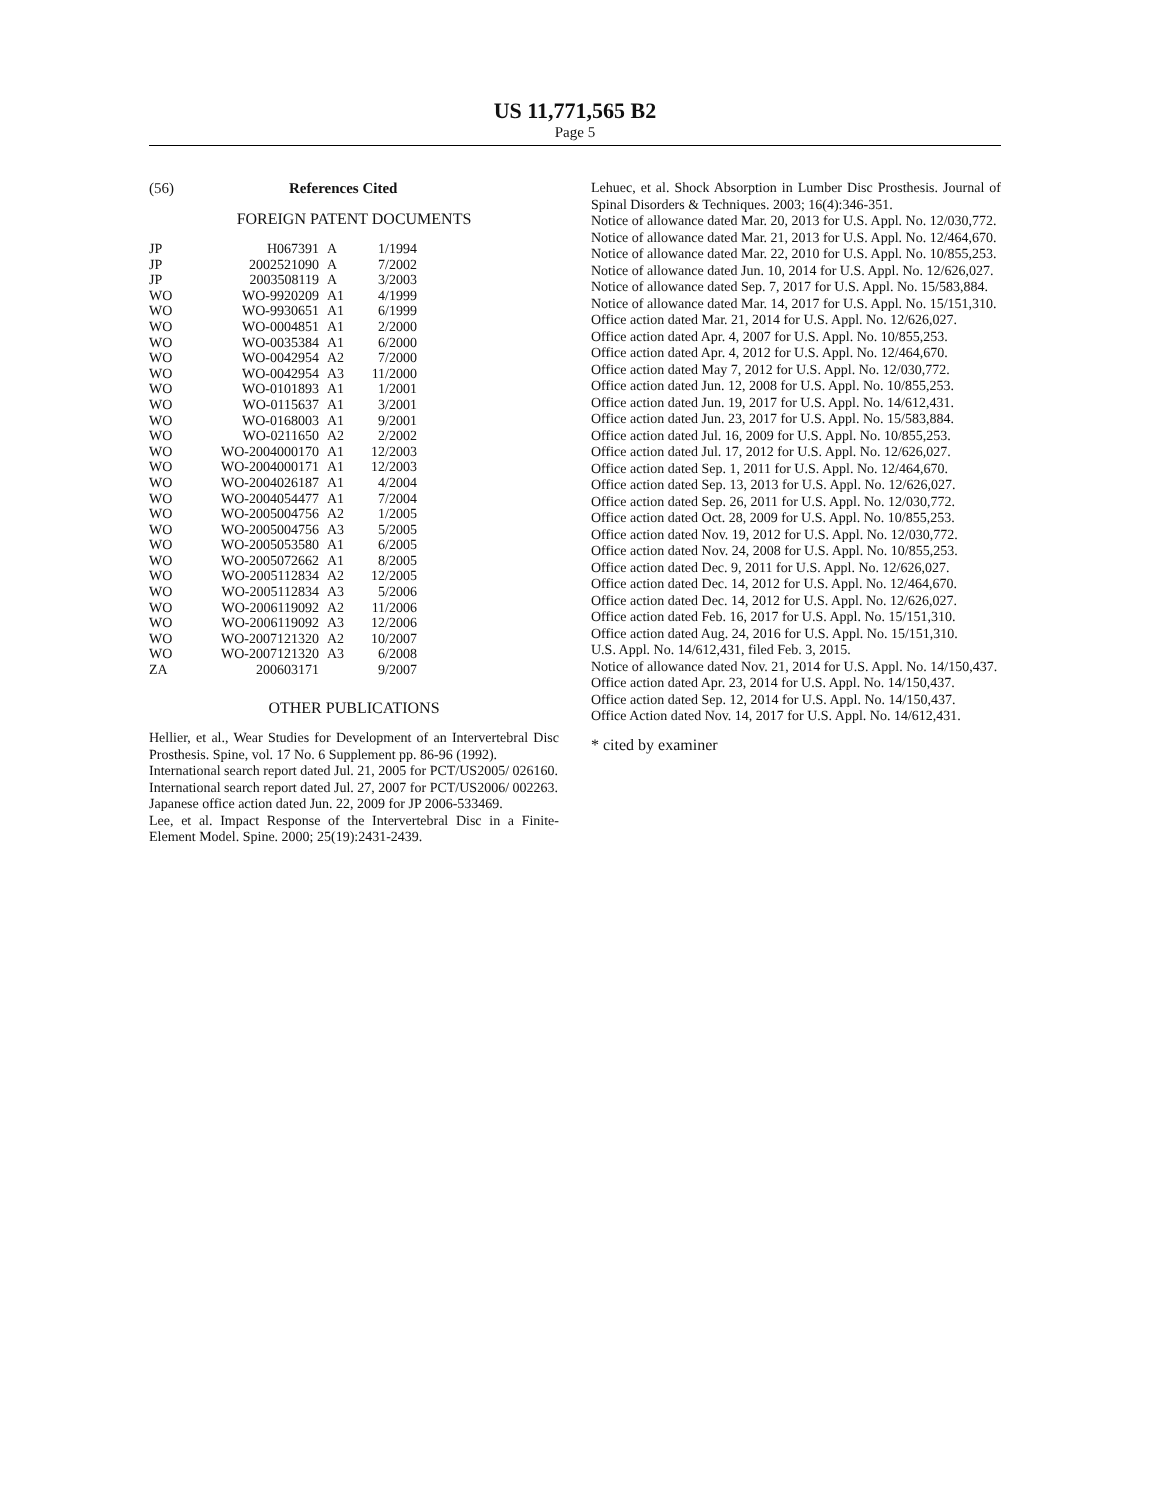US 11,771,565 B2
Page 5
(56) References Cited
FOREIGN PATENT DOCUMENTS
| JP | H067391 | A | 1/1994 |
| JP | 2002521090 | A | 7/2002 |
| JP | 2003508119 | A | 3/2003 |
| WO | WO-9920209 | A1 | 4/1999 |
| WO | WO-9930651 | A1 | 6/1999 |
| WO | WO-0004851 | A1 | 2/2000 |
| WO | WO-0035384 | A1 | 6/2000 |
| WO | WO-0042954 | A2 | 7/2000 |
| WO | WO-0042954 | A3 | 11/2000 |
| WO | WO-0101893 | A1 | 1/2001 |
| WO | WO-0115637 | A1 | 3/2001 |
| WO | WO-0168003 | A1 | 9/2001 |
| WO | WO-0211650 | A2 | 2/2002 |
| WO | WO-2004000170 | A1 | 12/2003 |
| WO | WO-2004000171 | A1 | 12/2003 |
| WO | WO-2004026187 | A1 | 4/2004 |
| WO | WO-2004054477 | A1 | 7/2004 |
| WO | WO-2005004756 | A2 | 1/2005 |
| WO | WO-2005004756 | A3 | 5/2005 |
| WO | WO-2005053580 | A1 | 6/2005 |
| WO | WO-2005072662 | A1 | 8/2005 |
| WO | WO-2005112834 | A2 | 12/2005 |
| WO | WO-2005112834 | A3 | 5/2006 |
| WO | WO-2006119092 | A2 | 11/2006 |
| WO | WO-2006119092 | A3 | 12/2006 |
| WO | WO-2007121320 | A2 | 10/2007 |
| WO | WO-2007121320 | A3 | 6/2008 |
| ZA | 200603171 | | 9/2007 |
OTHER PUBLICATIONS
Hellier, et al., Wear Studies for Development of an Intervertebral Disc Prosthesis. Spine, vol. 17 No. 6 Supplement pp. 86-96 (1992).
International search report dated Jul. 21, 2005 for PCT/US2005/ 026160.
International search report dated Jul. 27, 2007 for PCT/US2006/ 002263.
Japanese office action dated Jun. 22, 2009 for JP 2006-533469.
Lee, et al. Impact Response of the Intervertebral Disc in a Finite-Element Model. Spine. 2000; 25(19):2431-2439.
Lehuec, et al. Shock Absorption in Lumber Disc Prosthesis. Journal of Spinal Disorders & Techniques. 2003; 16(4):346-351.
Notice of allowance dated Mar. 20, 2013 for U.S. Appl. No. 12/030,772.
Notice of allowance dated Mar. 21, 2013 for U.S. Appl. No. 12/464,670.
Notice of allowance dated Mar. 22, 2010 for U.S. Appl. No. 10/855,253.
Notice of allowance dated Jun. 10, 2014 for U.S. Appl. No. 12/626,027.
Notice of allowance dated Sep. 7, 2017 for U.S. Appl. No. 15/583,884.
Notice of allowance dated Mar. 14, 2017 for U.S. Appl. No. 15/151,310.
Office action dated Mar. 21, 2014 for U.S. Appl. No. 12/626,027.
Office action dated Apr. 4, 2007 for U.S. Appl. No. 10/855,253.
Office action dated Apr. 4, 2012 for U.S. Appl. No. 12/464,670.
Office action dated May 7, 2012 for U.S. Appl. No. 12/030,772.
Office action dated Jun. 12, 2008 for U.S. Appl. No. 10/855,253.
Office action dated Jun. 19, 2017 for U.S. Appl. No. 14/612,431.
Office action dated Jun. 23, 2017 for U.S. Appl. No. 15/583,884.
Office action dated Jul. 16, 2009 for U.S. Appl. No. 10/855,253.
Office action dated Jul. 17, 2012 for U.S. Appl. No. 12/626,027.
Office action dated Sep. 1, 2011 for U.S. Appl. No. 12/464,670.
Office action dated Sep. 13, 2013 for U.S. Appl. No. 12/626,027.
Office action dated Sep. 26, 2011 for U.S. Appl. No. 12/030,772.
Office action dated Oct. 28, 2009 for U.S. Appl. No. 10/855,253.
Office action dated Nov. 19, 2012 for U.S. Appl. No. 12/030,772.
Office action dated Nov. 24, 2008 for U.S. Appl. No. 10/855,253.
Office action dated Dec. 9, 2011 for U.S. Appl. No. 12/626,027.
Office action dated Dec. 14, 2012 for U.S. Appl. No. 12/464,670.
Office action dated Dec. 14, 2012 for U.S. Appl. No. 12/626,027.
Office action dated Feb. 16, 2017 for U.S. Appl. No. 15/151,310.
Office action dated Aug. 24, 2016 for U.S. Appl. No. 15/151,310.
U.S. Appl. No. 14/612,431, filed Feb. 3, 2015.
Notice of allowance dated Nov. 21, 2014 for U.S. Appl. No. 14/150,437.
Office action dated Apr. 23, 2014 for U.S. Appl. No. 14/150,437.
Office action dated Sep. 12, 2014 for U.S. Appl. No. 14/150,437.
Office Action dated Nov. 14, 2017 for U.S. Appl. No. 14/612,431.
* cited by examiner